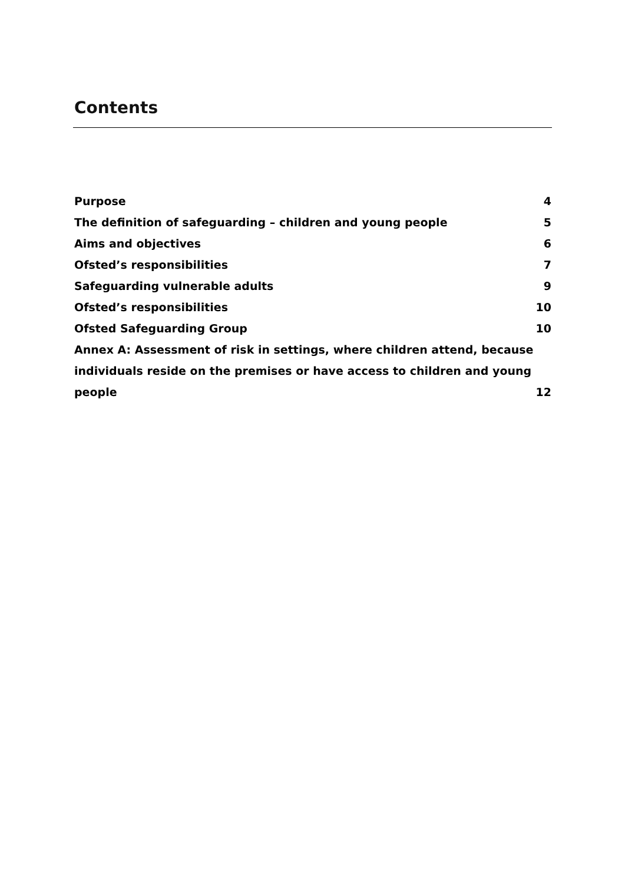Contents
Purpose 4
The definition of safeguarding – children and young people 5
Aims and objectives 6
Ofsted’s responsibilities 7
Safeguarding vulnerable adults 9
Ofsted’s responsibilities 10
Ofsted Safeguarding Group 10
Annex A: Assessment of risk in settings, where children attend, because individuals reside on the premises or have access to children and young people 12